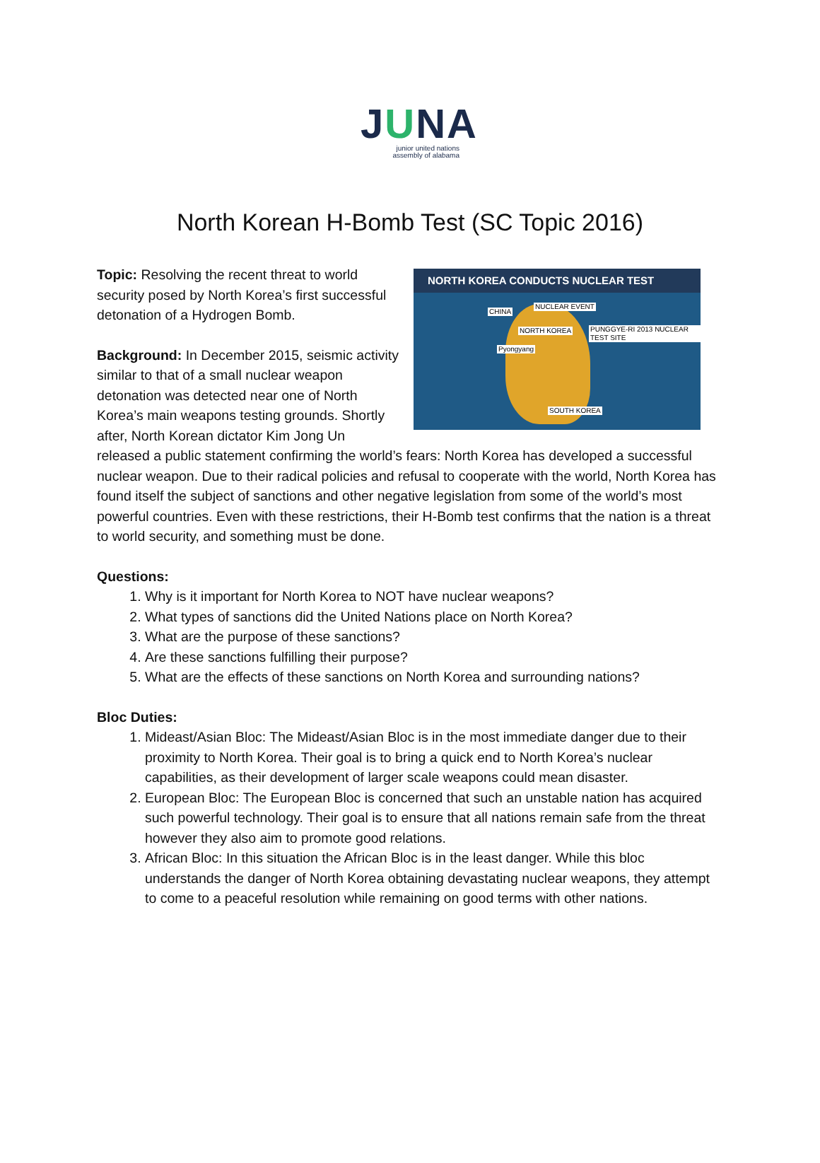JUNA
junior united nations
assembly of alabama
North Korean H-Bomb Test (SC Topic 2016)
NORTH KOREA CONDUCTS NUCLEAR TEST
CHINA
NUCLEAR EVENT
NORTH KOREA PUNGGYE-RI 2013 NUCLEAR TEST SITE
Pyongyang
SOUTH KOREA
Topic: Resolving the recent threat to world security posed by North Korea’s first successful detonation of a Hydrogen Bomb.
Background: In December 2015, seismic activity similar to that of a small nuclear weapon detonation was detected near one of North Korea’s main weapons testing grounds. Shortly after, North Korean dictator Kim Jong Un released a public statement confirming the world’s fears: North Korea has developed a successful nuclear weapon. Due to their radical policies and refusal to cooperate with the world, North Korea has found itself the subject of sanctions and other negative legislation from some of the world’s most powerful countries. Even with these restrictions, their H-Bomb test confirms that the nation is a threat to world security, and something must be done.
Questions:
1. Why is it important for North Korea to NOT have nuclear weapons?
2. What types of sanctions did the United Nations place on North Korea?
3. What are the purpose of these sanctions?
4. Are these sanctions fulfilling their purpose?
5. What are the effects of these sanctions on North Korea and surrounding nations?
Bloc Duties:
1. Mideast/Asian Bloc: The Mideast/Asian Bloc is in the most immediate danger due to their proximity to North Korea. Their goal is to bring a quick end to North Korea’s nuclear capabilities, as their development of larger scale weapons could mean disaster.
2. European Bloc: The European Bloc is concerned that such an unstable nation has acquired such powerful technology. Their goal is to ensure that all nations remain safe from the threat however they also aim to promote good relations.
3. African Bloc: In this situation the African Bloc is in the least danger. While this bloc understands the danger of North Korea obtaining devastating nuclear weapons, they attempt to come to a peaceful resolution while remaining on good terms with other nations.